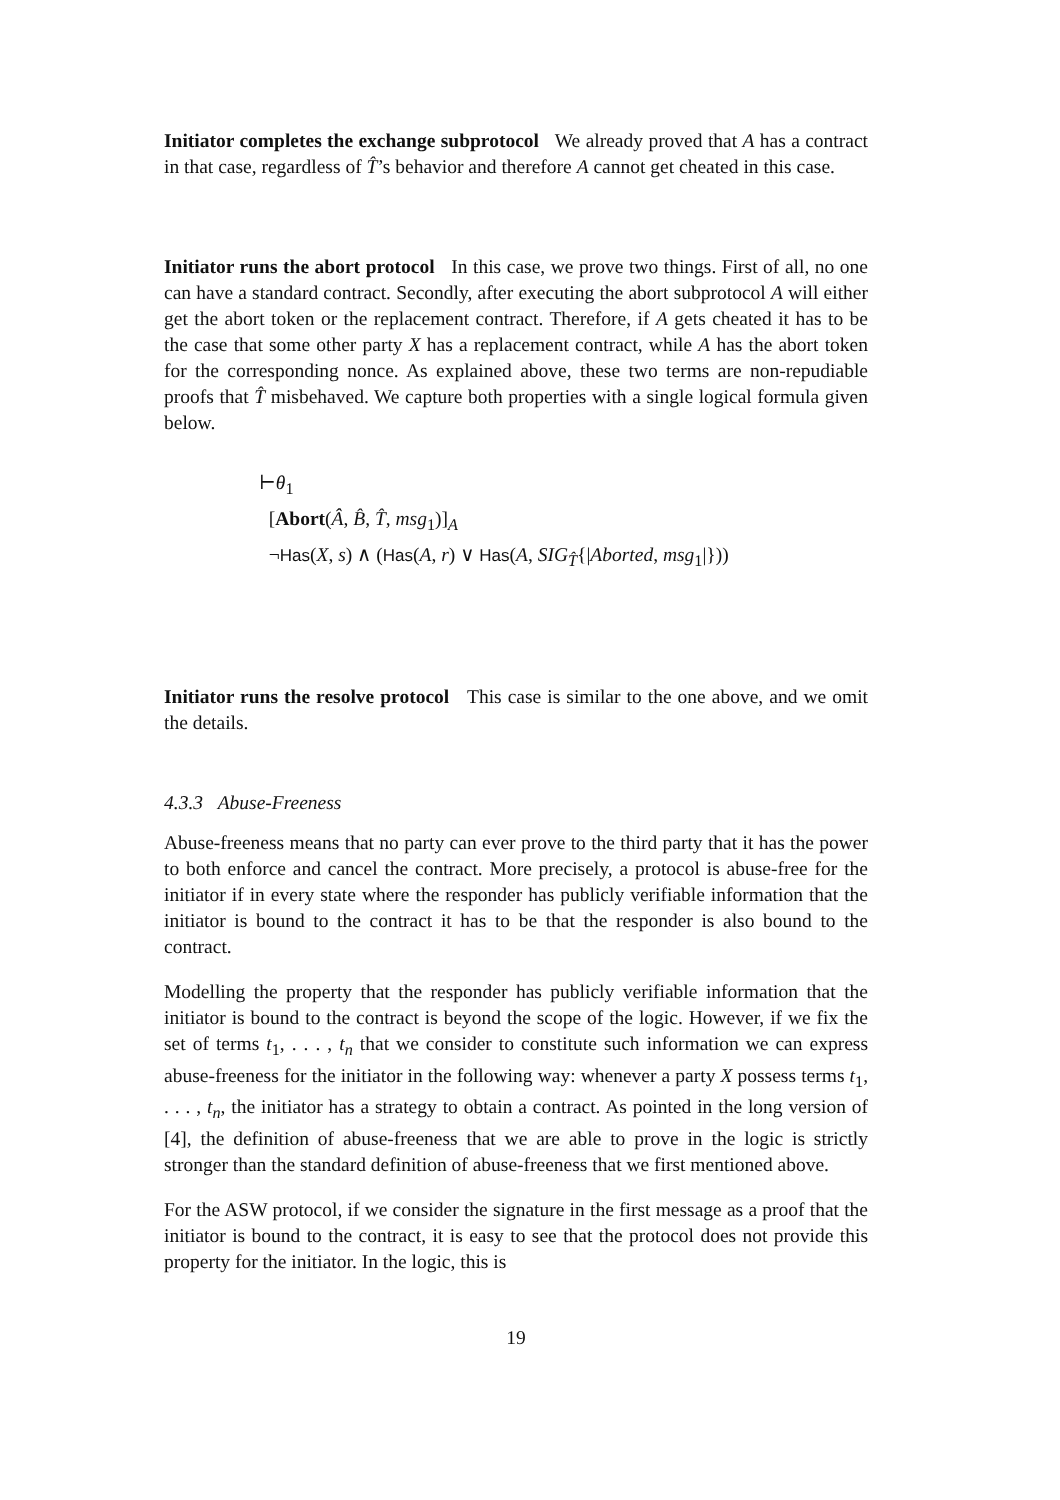Initiator completes the exchange subprotocol We already proved that A has a contract in that case, regardless of T̂’s behavior and therefore A cannot get cheated in this case.
Initiator runs the abort protocol In this case, we prove two things. First of all, no one can have a standard contract. Secondly, after executing the abort subprotocol A will either get the abort token or the replacement contract. Therefore, if A gets cheated it has to be the case that some other party X has a replacement contract, while A has the abort token for the corresponding nonce. As explained above, these two terms are non-repudiable proofs that T̂ misbehaved. We capture both properties with a single logical formula given below.
⊢θ<sub>1</sub>
[Abort(Â, B̂, T̂, msg<sub>1</sub>)]<sub>A</sub>
¬Has(X, s) ∧ (Has(A, r) ∨ Has(A, SIG<sub>T̂</sub>{|Aborted, msg<sub>1</sub>|}))
Initiator runs the resolve protocol This case is similar to the one above, and we omit the details.
4.3.3 Abuse-Freeness
Abuse-freeness means that no party can ever prove to the third party that it has the power to both enforce and cancel the contract. More precisely, a protocol is abuse-free for the initiator if in every state where the responder has publicly verifiable information that the initiator is bound to the contract it has to be that the responder is also bound to the contract.
Modelling the property that the responder has publicly verifiable information that the initiator is bound to the contract is beyond the scope of the logic. However, if we fix the set of terms t<sub>1</sub>, . . . , t<sub>n</sub> that we consider to constitute such information we can express abuse-freeness for the initiator in the following way: whenever a party X possess terms t<sub>1</sub>, . . . , t<sub>n</sub>, the initiator has a strategy to obtain a contract. As pointed in the long version of [4], the definition of abuse-freeness that we are able to prove in the logic is strictly stronger than the standard definition of abuse-freeness that we first mentioned above.
For the ASW protocol, if we consider the signature in the first message as a proof that the initiator is bound to the contract, it is easy to see that the protocol does not provide this property for the initiator. In the logic, this is
19